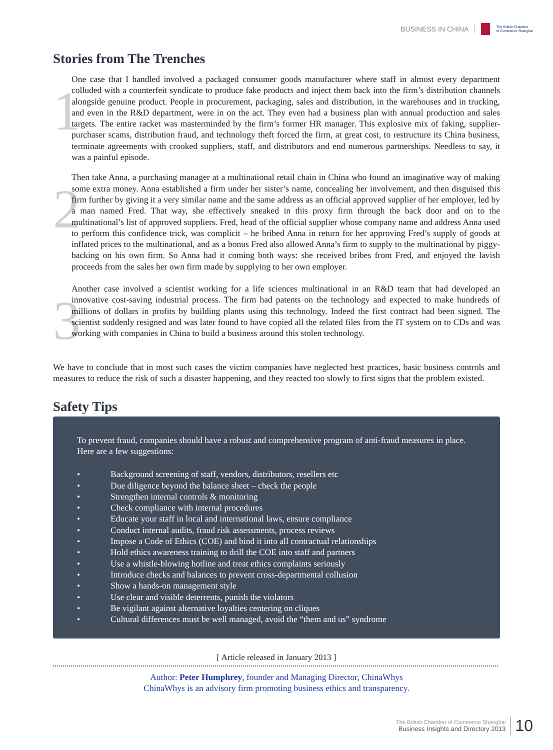BUSINESS IN CHINA The British Chamber
of Commerce Shanghai
Stories from The Trenches
1
One case that I handled involved a packaged consumer goods manufacturer where staff in almost every department colluded with a counterfeit syndicate to produce fake products and inject them back into the firm’s distribution channels alongside genuine product. People in procurement, packaging, sales and distribution, in the warehouses and in trucking, and even in the R&D department, were in on the act. They even had a business plan with annual production and sales targets. The entire racket was masterminded by the firm’s former HR manager. This explosive mix of faking, supplier-purchaser scams, distribution fraud, and technology theft forced the firm, at great cost, to restructure its China business, terminate agreements with crooked suppliers, staff, and distributors and end numerous partnerships. Needless to say, it was a painful episode.
2
Then take Anna, a purchasing manager at a multinational retail chain in China who found an imaginative way of making some extra money. Anna established a firm under her sister’s name, concealing her involvement, and then disguised this firm further by giving it a very similar name and the same address as an official approved supplier of her employer, led by a man named Fred. That way, she effectively sneaked in this proxy firm through the back door and on to the multinational’s list of approved suppliers. Fred, head of the official supplier whose company name and address Anna used to perform this confidence trick, was complicit – he bribed Anna in return for her approving Fred’s supply of goods at inflated prices to the multinational, and as a bonus Fred also allowed Anna’s firm to supply to the multinational by piggy-backing on his own firm. So Anna had it coming both ways: she received bribes from Fred, and enjoyed the lavish proceeds from the sales her own firm made by supplying to her own employer.
3
Another case involved a scientist working for a life sciences multinational in an R&D team that had developed an innovative cost-saving industrial process. The firm had patents on the technology and expected to make hundreds of millions of dollars in profits by building plants using this technology. Indeed the first contract had been signed. The scientist suddenly resigned and was later found to have copied all the related files from the IT system on to CDs and was working with companies in China to build a business around this stolen technology.
We have to conclude that in most such cases the victim companies have neglected best practices, basic business controls and measures to reduce the risk of such a disaster happening, and they reacted too slowly to first signs that the problem existed.
Safety Tips
To prevent fraud, companies should have a robust and comprehensive program of anti-fraud measures in place. Here are a few suggestions:
• Background screening of staff, vendors, distributors, resellers etc
• Due diligence beyond the balance sheet – check the people
• Strengthen internal controls & monitoring
• Check compliance with internal procedures
• Educate your staff in local and international laws, ensure compliance
• Conduct internal audits, fraud risk assessments, process reviews
• Impose a Code of Ethics (COE) and bind it into all contractual relationships
• Hold ethics awareness training to drill the COE into staff and partners
• Use a whistle-blowing hotline and treat ethics complaints seriously
• Introduce checks and balances to prevent cross-departmental collusion
• Show a hands-on management style
• Use clear and visible deterrents, punish the violators
• Be vigilant against alternative loyalties centering on cliques
• Cultural differences must be well managed, avoid the “them and us” syndrome
[ Article released in January 2013 ]
Author: Peter Humphrey, founder and Managing Director, ChinaWhys
ChinaWhys is an advisory firm promoting business ethics and transparency.
The British Chamber of Commerce Shanghai
Business Insights and Directory 2013
10